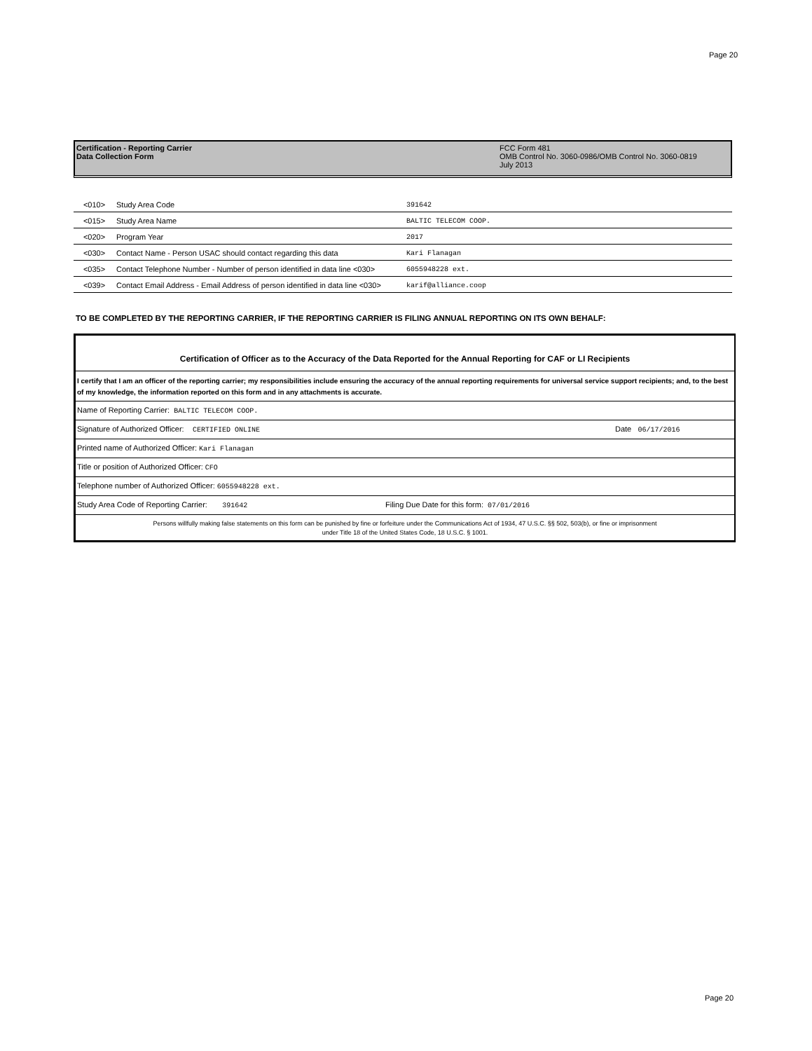Page 20
Certification - Reporting Carrier
Data Collection Form
FCC Form 481
OMB Control No. 3060-0986/OMB Control No. 3060-0819
July 2013
| <010> | Study Area Code | 391642 |
| <015> | Study Area Name | BALTIC TELECOM COOP. |
| <020> | Program Year | 2017 |
| <030> | Contact Name - Person USAC should contact regarding this data | Kari Flanagan |
| <035> | Contact Telephone Number - Number of person identified in data line <030> | 6055948228 ext. |
| <039> | Contact Email Address - Email Address of person identified in data line <030> | karif@alliance.coop |
TO BE COMPLETED BY THE REPORTING CARRIER, IF THE REPORTING CARRIER IS FILING ANNUAL REPORTING ON ITS OWN BEHALF:
Certification of Officer as to the Accuracy of the Data Reported for the Annual Reporting for CAF or LI Recipients
I certify that I am an officer of the reporting carrier; my responsibilities include ensuring the accuracy of the annual reporting requirements for universal service support recipients; and, to the best of my knowledge, the information reported on this form and in any attachments is accurate.
Name of Reporting Carrier: BALTIC TELECOM COOP.
Signature of Authorized Officer: CERTIFIED ONLINE Date 06/17/2016
Printed name of Authorized Officer: Kari Flanagan
Title or position of Authorized Officer: CFO
Telephone number of Authorized Officer: 6055948228 ext.
Study Area Code of Reporting Carrier: 391642 Filing Due Date for this form: 07/01/2016
Persons willfully making false statements on this form can be punished by fine or forfeiture under the Communications Act of 1934, 47 U.S.C. §§ 502, 503(b), or fine or imprisonment
under Title 18 of the United States Code, 18 U.S.C. § 1001.
Page 20